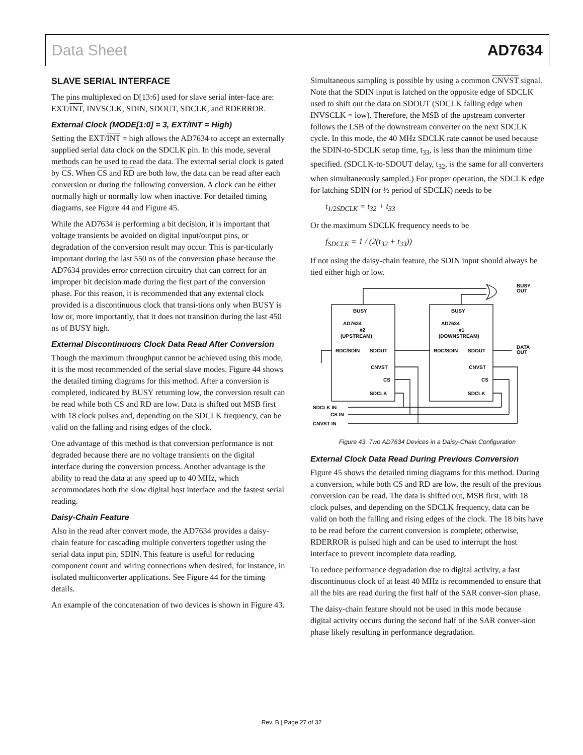Data Sheet AD7634
SLAVE SERIAL INTERFACE
The pins multiplexed on D[13:6] used for slave serial inter-face are: EXT/INT, INVSCLK, SDIN, SDOUT, SDCLK, and RDERROR.
External Clock (MODE[1:0] = 3, EXT/INT = High)
Setting the EXT/INT = high allows the AD7634 to accept an externally supplied serial data clock on the SDCLK pin. In this mode, several methods can be used to read the data. The external serial clock is gated by CS. When CS and RD are both low, the data can be read after each conversion or during the following conversion. A clock can be either normally high or normally low when inactive. For detailed timing diagrams, see Figure 44 and Figure 45.
While the AD7634 is performing a bit decision, it is important that voltage transients be avoided on digital input/output pins, or degradation of the conversion result may occur. This is par-ticularly important during the last 550 ns of the conversion phase because the AD7634 provides error correction circuitry that can correct for an improper bit decision made during the first part of the conversion phase. For this reason, it is recommended that any external clock provided is a discontinuous clock that transi-tions only when BUSY is low or, more importantly, that it does not transition during the last 450 ns of BUSY high.
External Discontinuous Clock Data Read After Conversion
Though the maximum throughput cannot be achieved using this mode, it is the most recommended of the serial slave modes. Figure 44 shows the detailed timing diagrams for this method. After a conversion is completed, indicated by BUSY returning low, the conversion result can be read while both CS and RD are low. Data is shifted out MSB first with 18 clock pulses and, depending on the SDCLK frequency, can be valid on the falling and rising edges of the clock.
One advantage of this method is that conversion performance is not degraded because there are no voltage transients on the digital interface during the conversion process. Another advantage is the ability to read the data at any speed up to 40 MHz, which accommodates both the slow digital host interface and the fastest serial reading.
Daisy-Chain Feature
Also in the read after convert mode, the AD7634 provides a daisy-chain feature for cascading multiple converters together using the serial data input pin, SDIN. This feature is useful for reducing component count and wiring connections when desired, for instance, in isolated multiconverter applications. See Figure 44 for the timing details.
An example of the concatenation of two devices is shown in Figure 43.
Simultaneous sampling is possible by using a common CNVST signal. Note that the SDIN input is latched on the opposite edge of SDCLK used to shift out the data on SDOUT (SDCLK falling edge when INVSCLK = low). Therefore, the MSB of the upstream converter follows the LSB of the downstream converter on the next SDCLK cycle. In this mode, the 40 MHz SDCLK rate cannot be used because the SDIN-to-SDCLK setup time, t<sub>33</sub>, is less than the minimum time specified. (SDCLK-to-SDOUT delay, t<sub>32</sub>, is the same for all converters when simultaneously sampled.) For proper operation, the SDCLK edge for latching SDIN (or ½ period of SDCLK) needs to be
t<sub>1/2SDCLK</sub> = t<sub>32</sub> + t<sub>33</sub>
Or the maximum SDCLK frequency needs to be
f<sub>SDCLK</sub> = 1 / (2(t<sub>32</sub> + t<sub>33</sub>))
If not using the daisy-chain feature, the SDIN input should always be tied either high or low.
BUSY
BUSY
AD7634
AD7634
#2
#1
(UPSTREAM)
(DOWNSTREAM)
RDC/SDIN
SDOUT
RDC/SDIN
SDOUT
CNVST
CNVST
CS
CS
SDCLK
SDCLK
BUSY
OUT
DATA
OUT
SDCLK IN
CS IN
CNVST IN
Figure 43. Two AD7634 Devices in a Daisy-Chain Configuration
External Clock Data Read During Previous Conversion
Figure 45 shows the detailed timing diagrams for this method. During a conversion, while both CS and RD are low, the result of the previous conversion can be read. The data is shifted out, MSB first, with 18 clock pulses, and depending on the SDCLK frequency, data can be valid on both the falling and rising edges of the clock. The 18 bits have to be read before the current conversion is complete; otherwise, RDERROR is pulsed high and can be used to interrupt the host interface to prevent incomplete data reading.
To reduce performance degradation due to digital activity, a fast discontinuous clock of at least 40 MHz is recommended to ensure that all the bits are read during the first half of the SAR conver-sion phase.
The daisy-chain feature should not be used in this mode because digital activity occurs during the second half of the SAR conver-sion phase likely resulting in performance degradation.
Rev. B | Page 27 of 32